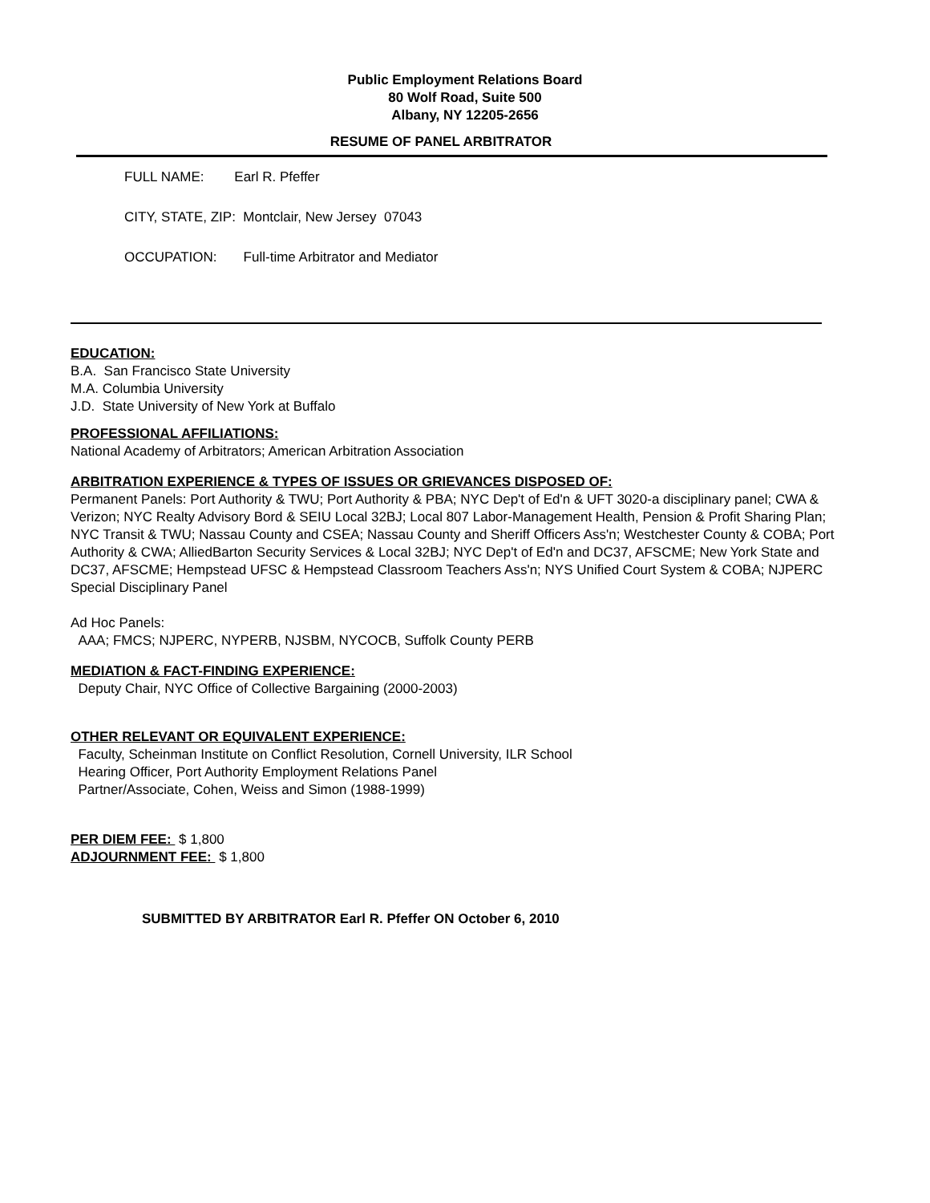Public Employment Relations Board
80 Wolf Road, Suite 500
Albany, NY 12205-2656
RESUME OF PANEL ARBITRATOR
FULL NAME: Earl R. Pfeffer
CITY, STATE, ZIP: Montclair, New Jersey 07043
OCCUPATION: Full-time Arbitrator and Mediator
EDUCATION:
B.A. San Francisco State University
M.A. Columbia University
J.D. State University of New York at Buffalo
PROFESSIONAL AFFILIATIONS:
National Academy of Arbitrators; American Arbitration Association
ARBITRATION EXPERIENCE & TYPES OF ISSUES OR GRIEVANCES DISPOSED OF:
Permanent Panels: Port Authority & TWU; Port Authority & PBA; NYC Dep't of Ed'n & UFT 3020-a disciplinary panel; CWA & Verizon; NYC Realty Advisory Bord & SEIU Local 32BJ; Local 807 Labor-Management Health, Pension & Profit Sharing Plan; NYC Transit & TWU; Nassau County and CSEA; Nassau County and Sheriff Officers Ass'n; Westchester County & COBA; Port Authority & CWA; AlliedBarton Security Services & Local 32BJ; NYC Dep't of Ed'n and DC37, AFSCME; New York State and DC37, AFSCME; Hempstead UFSC & Hempstead Classroom Teachers Ass'n; NYS Unified Court System & COBA; NJPERC Special Disciplinary Panel
Ad Hoc Panels:
AAA; FMCS; NJPERC, NYPERB, NJSBM, NYCOCB, Suffolk County PERB
MEDIATION & FACT-FINDING EXPERIENCE:
Deputy Chair, NYC Office of Collective Bargaining (2000-2003)
OTHER RELEVANT OR EQUIVALENT EXPERIENCE:
Faculty, Scheinman Institute on Conflict Resolution, Cornell University, ILR School
Hearing Officer, Port Authority Employment Relations Panel
Partner/Associate, Cohen, Weiss and Simon (1988-1999)
PER DIEM FEE: $ 1,800
ADJOURNMENT FEE: $ 1,800
SUBMITTED BY ARBITRATOR Earl R. Pfeffer ON October 6, 2010